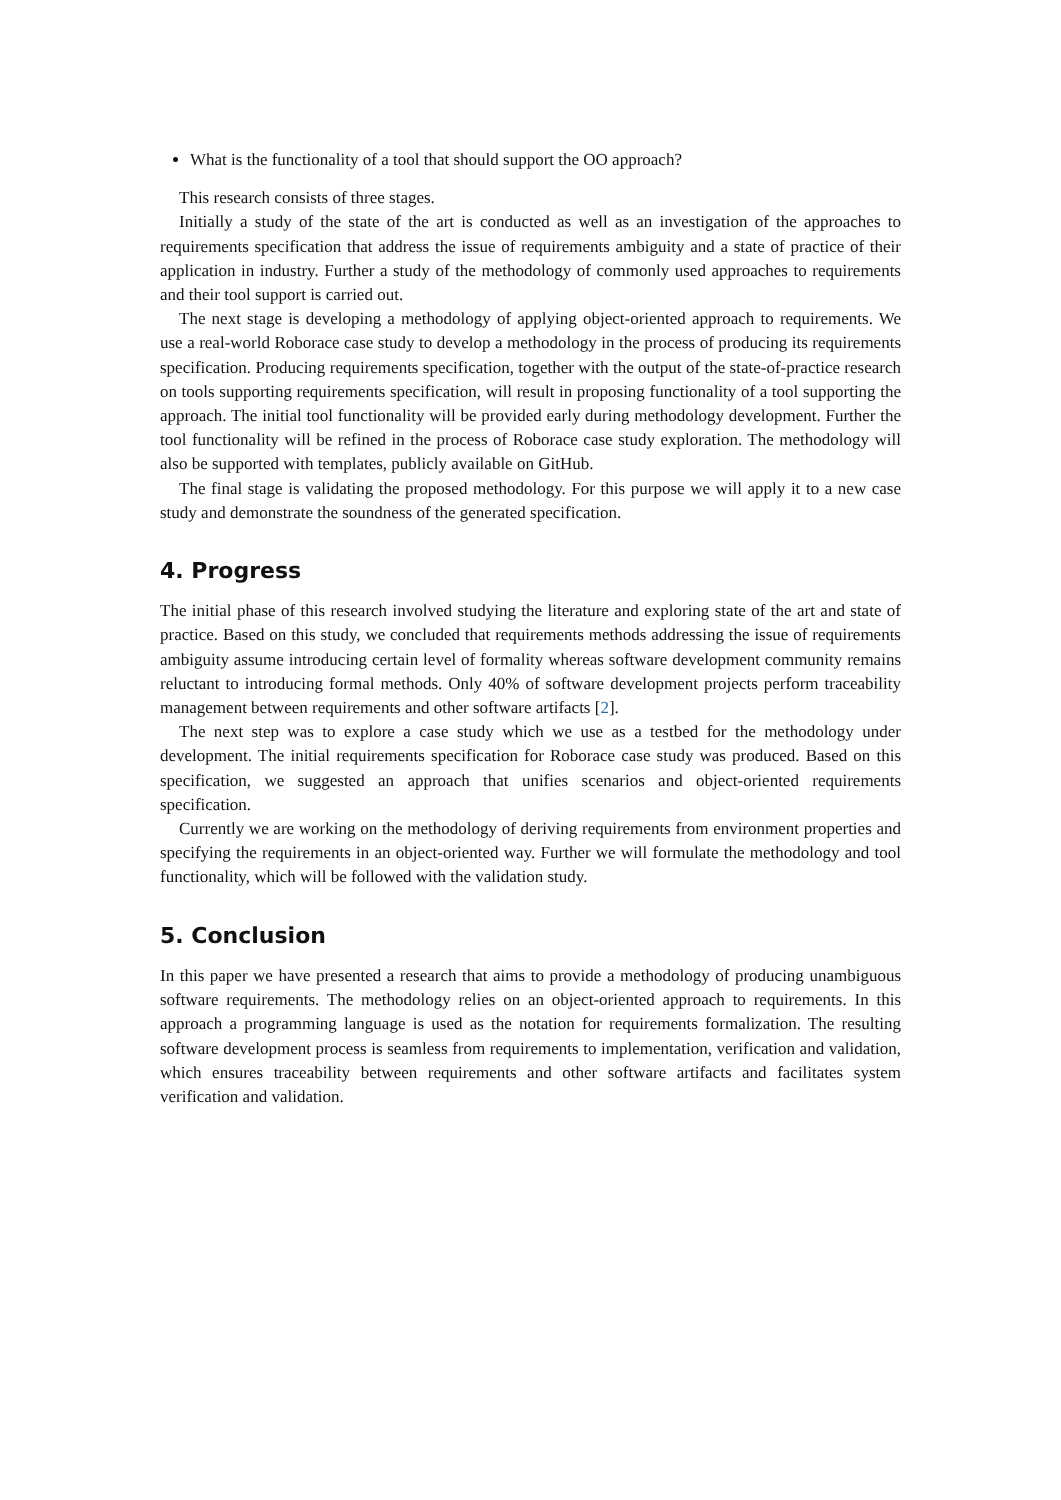What is the functionality of a tool that should support the OO approach?
This research consists of three stages.
Initially a study of the state of the art is conducted as well as an investigation of the approaches to requirements specification that address the issue of requirements ambiguity and a state of practice of their application in industry. Further a study of the methodology of commonly used approaches to requirements and their tool support is carried out.
The next stage is developing a methodology of applying object-oriented approach to requirements. We use a real-world Roborace case study to develop a methodology in the process of producing its requirements specification. Producing requirements specification, together with the output of the state-of-practice research on tools supporting requirements specification, will result in proposing functionality of a tool supporting the approach. The initial tool functionality will be provided early during methodology development. Further the tool functionality will be refined in the process of Roborace case study exploration. The methodology will also be supported with templates, publicly available on GitHub.
The final stage is validating the proposed methodology. For this purpose we will apply it to a new case study and demonstrate the soundness of the generated specification.
4. Progress
The initial phase of this research involved studying the literature and exploring state of the art and state of practice. Based on this study, we concluded that requirements methods addressing the issue of requirements ambiguity assume introducing certain level of formality whereas software development community remains reluctant to introducing formal methods. Only 40% of software development projects perform traceability management between requirements and other software artifacts [2].
The next step was to explore a case study which we use as a testbed for the methodology under development. The initial requirements specification for Roborace case study was produced. Based on this specification, we suggested an approach that unifies scenarios and object-oriented requirements specification.
Currently we are working on the methodology of deriving requirements from environment properties and specifying the requirements in an object-oriented way. Further we will formulate the methodology and tool functionality, which will be followed with the validation study.
5. Conclusion
In this paper we have presented a research that aims to provide a methodology of producing unambiguous software requirements. The methodology relies on an object-oriented approach to requirements. In this approach a programming language is used as the notation for requirements formalization. The resulting software development process is seamless from requirements to implementation, verification and validation, which ensures traceability between requirements and other software artifacts and facilitates system verification and validation.